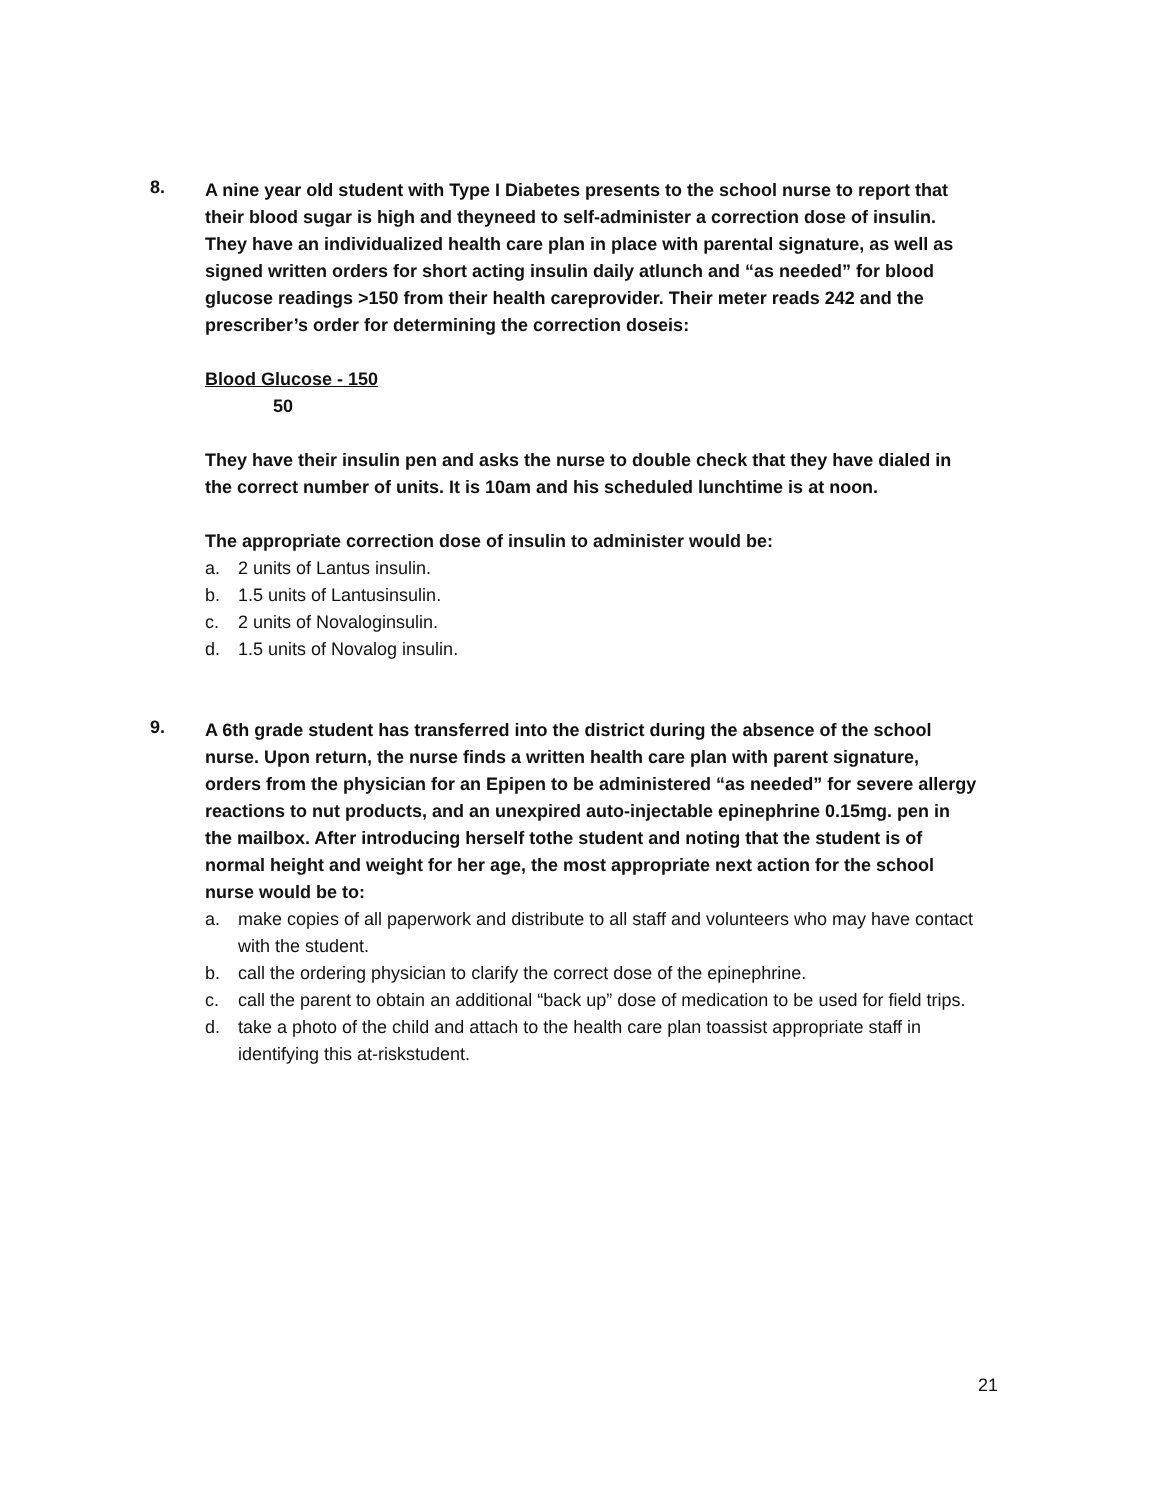8.
A nine year old student with Type I Diabetes presents to the school nurse to report that their blood sugar is high and theyneed to self-administer a correction dose of insulin. They have an individualized health care plan in place with parental signature, as well as signed written orders for short acting insulin daily atlunch and “as needed” for blood glucose readings >150 from their health careprovider. Their meter reads 242 and the prescriber’s order for determining the correction doseis:
Blood Glucose - 150
50
They have their insulin pen and asks the nurse to double check that they have dialed in the correct number of units. It is 10am and his scheduled lunchtime is at noon.
The appropriate correction dose of insulin to administer would be:
a. 2 units of Lantus insulin.
b. 1.5 units of Lantusinsulin.
c. 2 units of Novaloginsulin.
d. 1.5 units of Novalog insulin.
9.
A 6th grade student has transferred into the district during the absence of the school nurse. Upon return, the nurse finds a written health care plan with parent signature, orders from the physician for an Epipen to be administered “as needed” for severe allergy reactions to nut products, and an unexpired auto-injectable epinephrine 0.15mg. pen in the mailbox. After introducing herself tothe student and noting that the student is of normal height and weight for her age, the most appropriate next action for the school nurse would be to:
a. make copies of all paperwork and distribute to all staff and volunteers who may have contact with the student.
b. call the ordering physician to clarify the correct dose of the epinephrine.
c. call the parent to obtain an additional “back up” dose of medication to be used for field trips.
d. take a photo of the child and attach to the health care plan toassist appropriate staff in identifying this at-riskstudent.
21